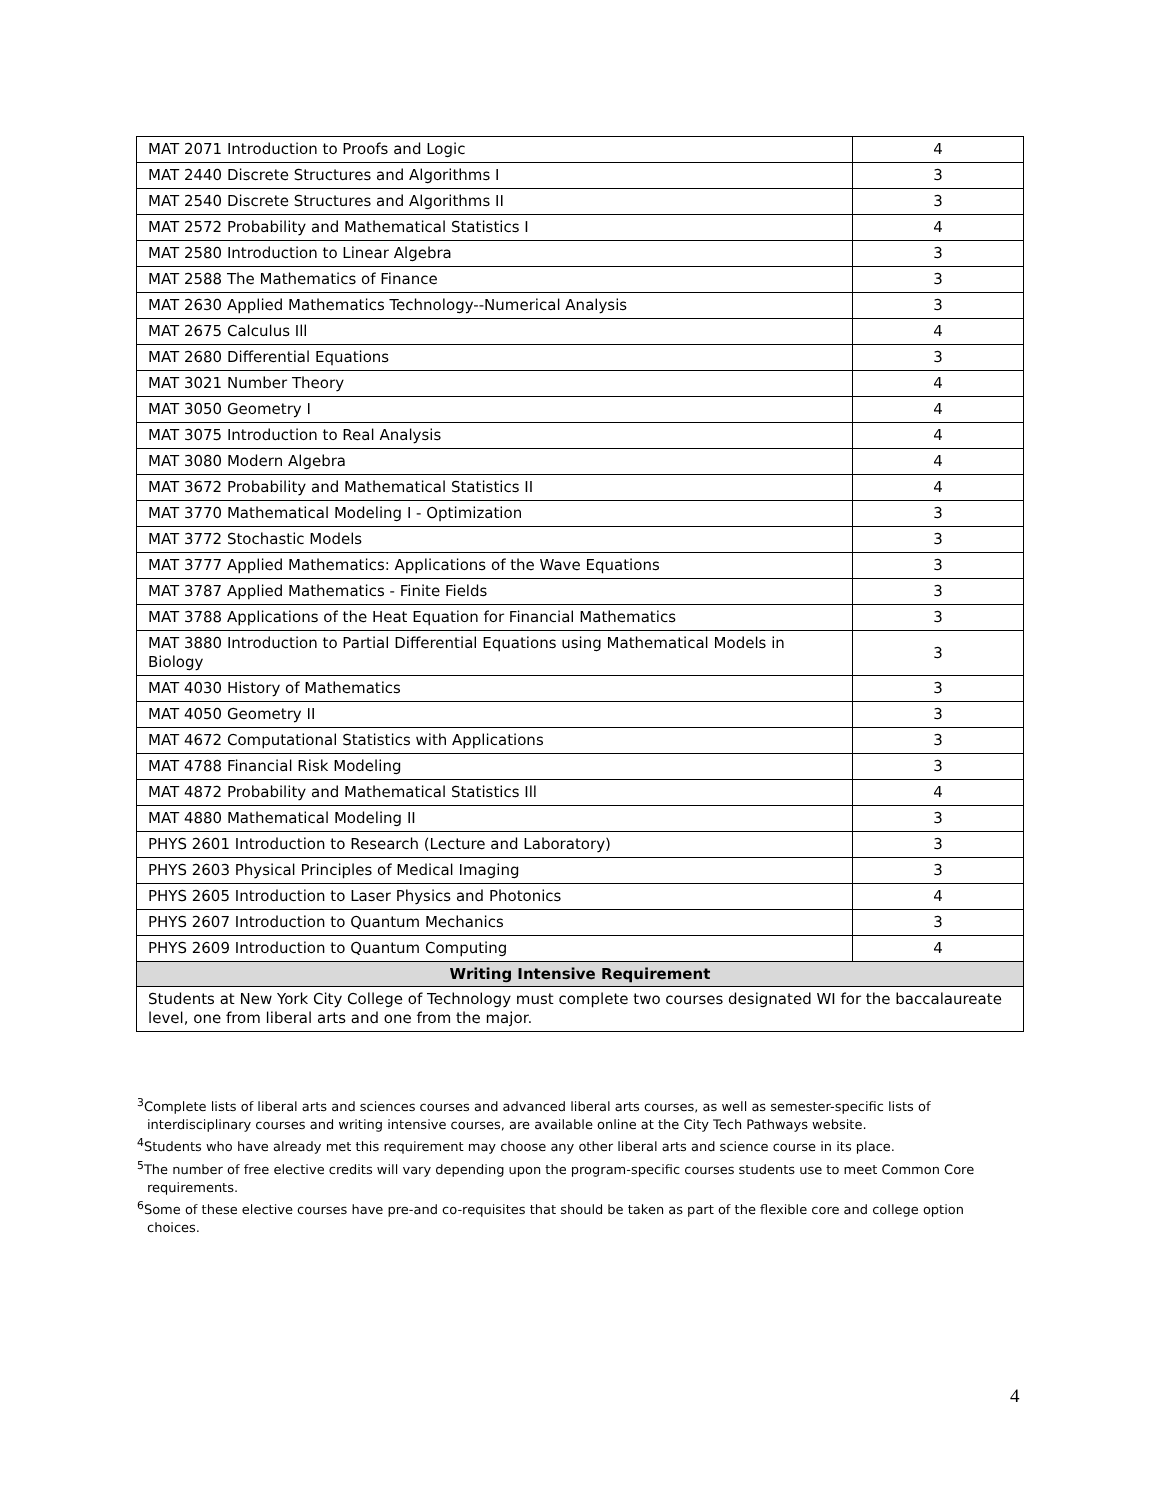| MAT 2071 Introduction to Proofs and Logic | 4 |
| MAT 2440 Discrete Structures and Algorithms I | 3 |
| MAT 2540 Discrete Structures and Algorithms II | 3 |
| MAT 2572 Probability and Mathematical Statistics I | 4 |
| MAT 2580 Introduction to Linear Algebra | 3 |
| MAT 2588 The Mathematics of Finance | 3 |
| MAT 2630 Applied Mathematics Technology--Numerical Analysis | 3 |
| MAT 2675 Calculus Ill | 4 |
| MAT 2680 Differential Equations | 3 |
| MAT 3021 Number Theory | 4 |
| MAT 3050 Geometry I | 4 |
| MAT 3075 Introduction to Real Analysis | 4 |
| MAT 3080 Modern Algebra | 4 |
| MAT 3672 Probability and Mathematical Statistics II | 4 |
| MAT 3770 Mathematical Modeling I - Optimization | 3 |
| MAT 3772 Stochastic Models | 3 |
| MAT 3777 Applied Mathematics: Applications of the Wave Equations | 3 |
| MAT 3787 Applied Mathematics - Finite Fields | 3 |
| MAT 3788 Applications of the Heat Equation for Financial Mathematics | 3 |
| MAT 3880 Introduction to Partial Differential Equations using Mathematical Models in Biology | 3 |
| MAT 4030 History of Mathematics | 3 |
| MAT 4050 Geometry II | 3 |
| MAT 4672 Computational Statistics with Applications | 3 |
| MAT 4788 Financial Risk Modeling | 3 |
| MAT 4872 Probability and Mathematical Statistics Ill | 4 |
| MAT 4880 Mathematical Modeling II | 3 |
| PHYS 2601 Introduction to Research (Lecture and Laboratory) | 3 |
| PHYS 2603 Physical Principles of Medical Imaging | 3 |
| PHYS 2605 Introduction to Laser Physics and Photonics | 4 |
| PHYS 2607 Introduction to Quantum Mechanics | 3 |
| PHYS 2609 Introduction to Quantum Computing | 4 |
| Writing Intensive Requirement | |
| Students at New York City College of Technology must complete two courses designated WI for the baccalaureate level, one from liberal arts and one from the major. | |
<sup>3</sup> Complete lists of liberal arts and sciences courses and advanced liberal arts courses, as well as semester-specific lists of interdisciplinary courses and writing intensive courses, are available online at the City Tech Pathways website.
<sup>4</sup> Students who have already met this requirement may choose any other liberal arts and science course in its place.
<sup>5</sup> The number of free elective credits will vary depending upon the program-specific courses students use to meet Common Core requirements.
<sup>6</sup> Some of these elective courses have pre-and co-requisites that should be taken as part of the flexible core and college option choices.
4